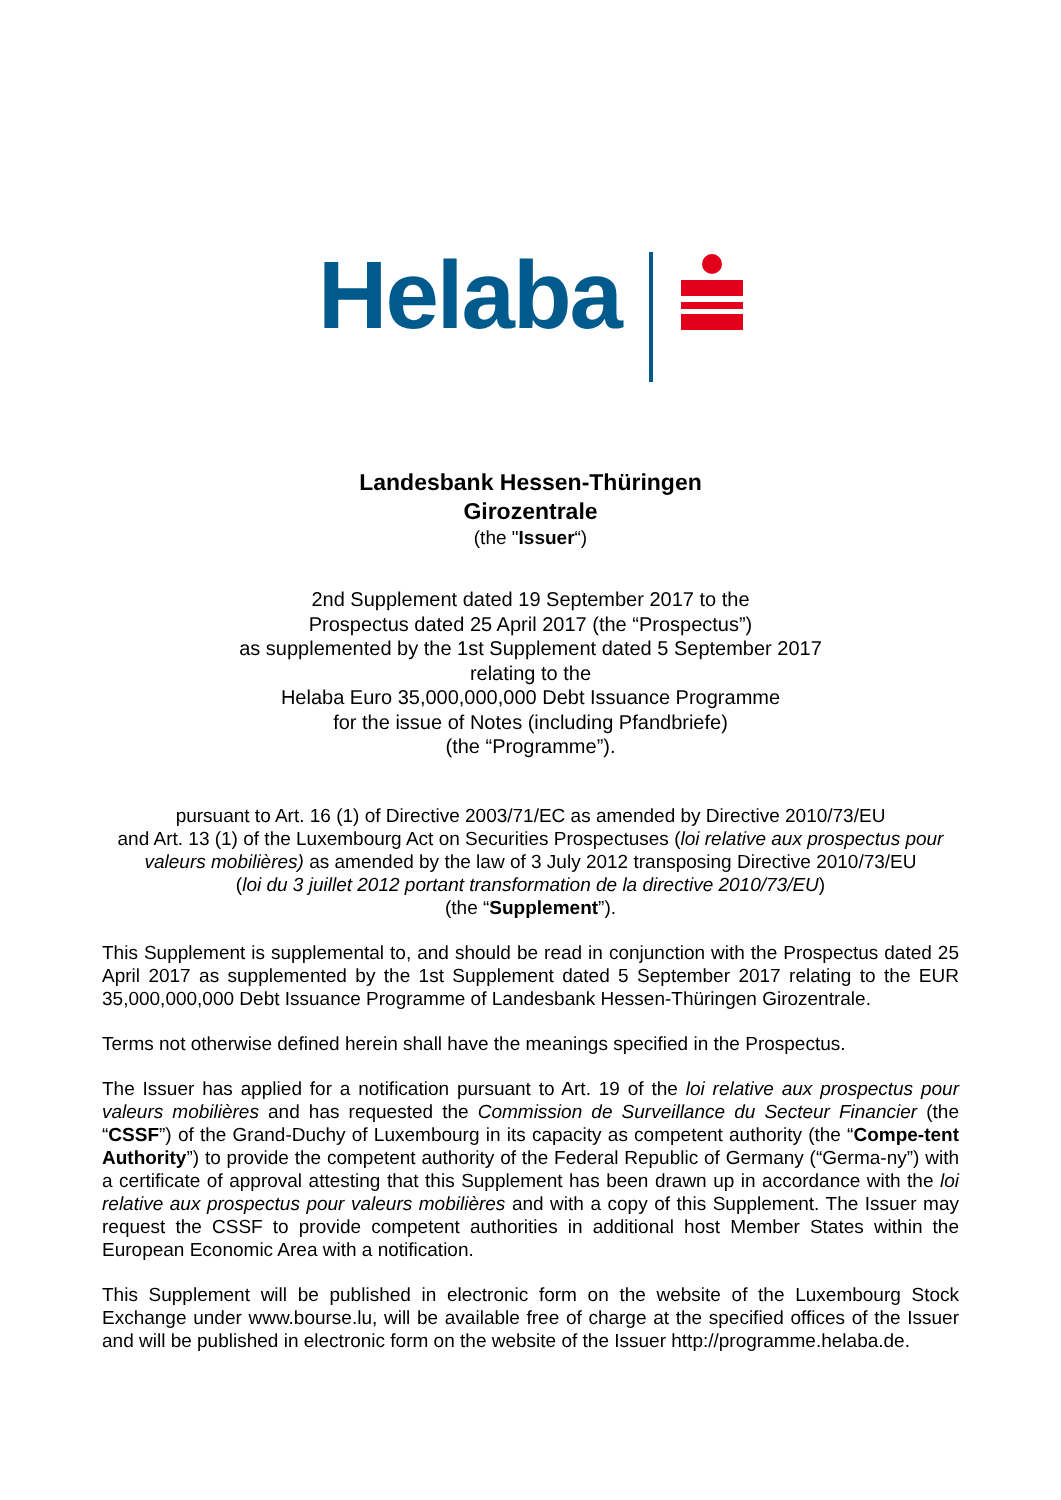Helaba
Landesbank Hessen-Thüringen
Girozentrale
(the "Issuer“)
2nd Supplement dated 19 September 2017 to the
Prospectus dated 25 April 2017 (the “Prospectus”)
as supplemented by the 1st Supplement dated 5 September 2017
relating to the
Helaba Euro 35,000,000,000 Debt Issuance Programme
for the issue of Notes (including Pfandbriefe)
(the “Programme”).
pursuant to Art. 16 (1) of Directive 2003/71/EC as amended by Directive 2010/73/EU
and Art. 13 (1) of the Luxembourg Act on Securities Prospectuses (loi relative aux prospectus pour valeurs mobilières) as amended by the law of 3 July 2012 transposing Directive 2010/73/EU
(loi du 3 juillet 2012 portant transformation de la directive 2010/73/EU)
(the “Supplement”).
This Supplement is supplemental to, and should be read in conjunction with the Prospectus dated 25 April 2017 as supplemented by the 1st Supplement dated 5 September 2017 relating to the EUR 35,000,000,000 Debt Issuance Programme of Landesbank Hessen-Thüringen Girozentrale.
Terms not otherwise defined herein shall have the meanings specified in the Prospectus.
The Issuer has applied for a notification pursuant to Art. 19 of the loi relative aux prospectus pour valeurs mobilières and has requested the Commission de Surveillance du Secteur Financier (the “CSSF”) of the Grand-Duchy of Luxembourg in its capacity as competent authority (the “Compe-tent Authority”) to provide the competent authority of the Federal Republic of Germany (“Germa-ny”) with a certificate of approval attesting that this Supplement has been drawn up in accordance with the loi relative aux prospectus pour valeurs mobilières and with a copy of this Supplement. The Issuer may request the CSSF to provide competent authorities in additional host Member States within the European Economic Area with a notification.
This Supplement will be published in electronic form on the website of the Luxembourg Stock Exchange under www.bourse.lu, will be available free of charge at the specified offices of the Issuer and will be published in electronic form on the website of the Issuer http://programme.helaba.de.